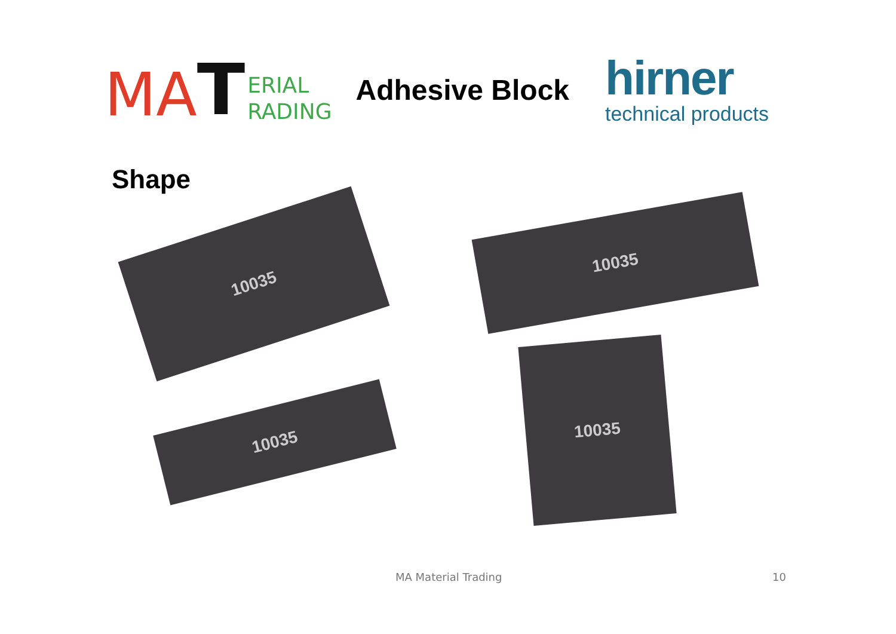MA T
ERIAL
RADING
Adhesive Block
hirner
technical products
Shape
10035
10035
10035
10035
MA Material Trading 10